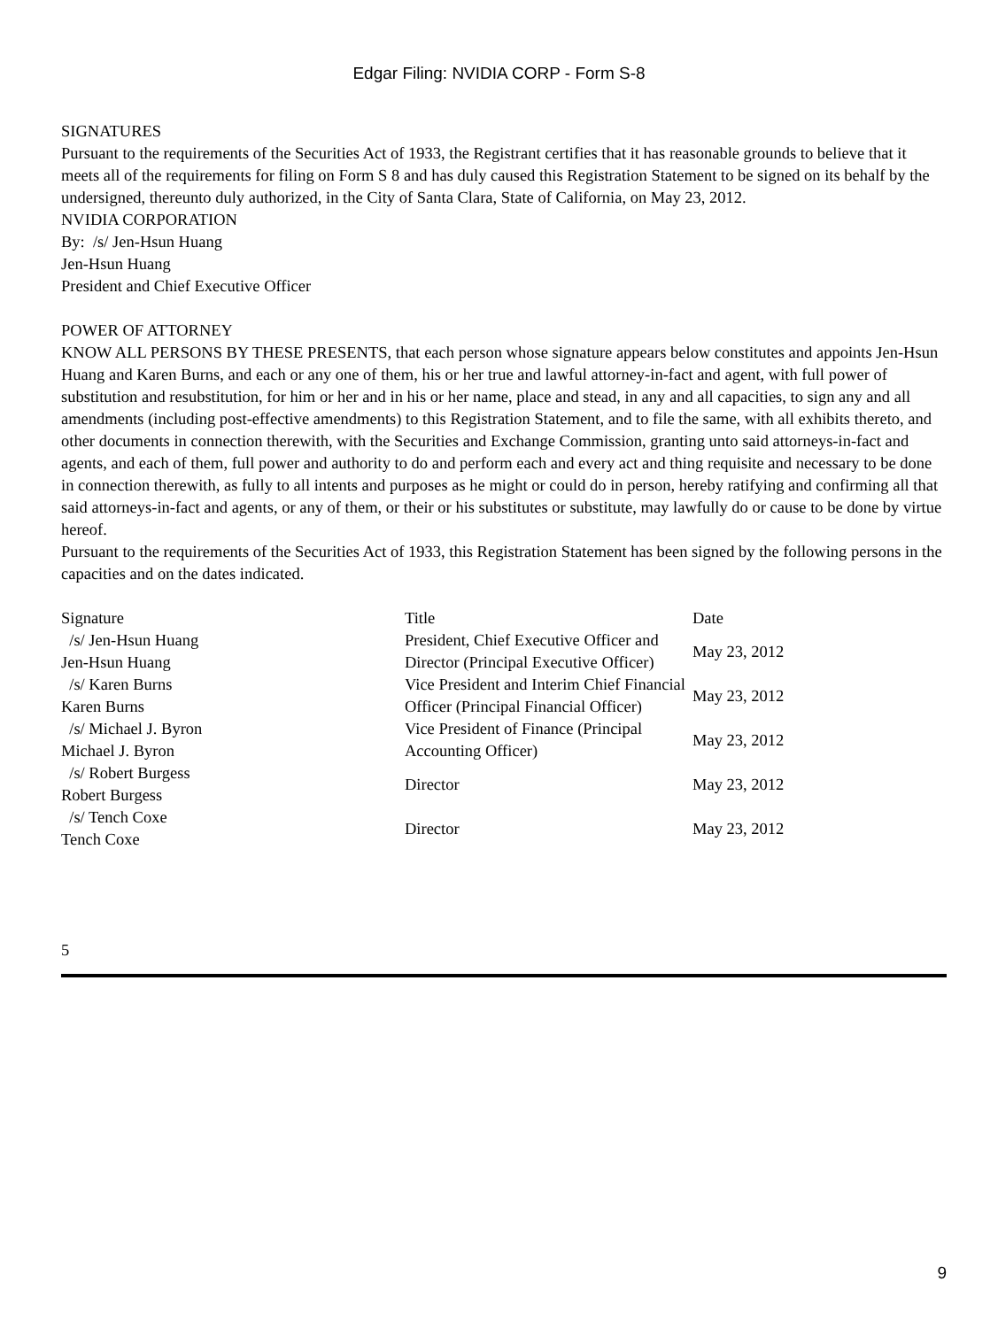Edgar Filing: NVIDIA CORP - Form S-8
SIGNATURES
Pursuant to the requirements of the Securities Act of 1933, the Registrant certifies that it has reasonable grounds to believe that it meets all of the requirements for filing on Form S 8 and has duly caused this Registration Statement to be signed on its behalf by the undersigned, thereunto duly authorized, in the City of Santa Clara, State of California, on May 23, 2012.
NVIDIA CORPORATION
By: /s/ Jen-Hsun Huang
Jen-Hsun Huang
President and Chief Executive Officer
POWER OF ATTORNEY
KNOW ALL PERSONS BY THESE PRESENTS, that each person whose signature appears below constitutes and appoints Jen-Hsun Huang and Karen Burns, and each or any one of them, his or her true and lawful attorney-in-fact and agent, with full power of substitution and resubstitution, for him or her and in his or her name, place and stead, in any and all capacities, to sign any and all amendments (including post-effective amendments) to this Registration Statement, and to file the same, with all exhibits thereto, and other documents in connection therewith, with the Securities and Exchange Commission, granting unto said attorneys-in-fact and agents, and each of them, full power and authority to do and perform each and every act and thing requisite and necessary to be done in connection therewith, as fully to all intents and purposes as he might or could do in person, hereby ratifying and confirming all that said attorneys-in-fact and agents, or any of them, or their or his substitutes or substitute, may lawfully do or cause to be done by virtue hereof.
Pursuant to the requirements of the Securities Act of 1933, this Registration Statement has been signed by the following persons in the capacities and on the dates indicated.
| Signature | Title | Date |
| --- | --- | --- |
| /s/ Jen-Hsun Huang Jen-Hsun Huang | President, Chief Executive Officer and Director (Principal Executive Officer) | May 23, 2012 |
| /s/ Karen Burns Karen Burns | Vice President and Interim Chief Financial Officer (Principal Financial Officer) | May 23, 2012 |
| /s/ Michael J. Byron Michael J. Byron | Vice President of Finance (Principal Accounting Officer) | May 23, 2012 |
| /s/ Robert Burgess Robert Burgess | Director | May 23, 2012 |
| /s/ Tench Coxe Tench Coxe | Director | May 23, 2012 |
5
9